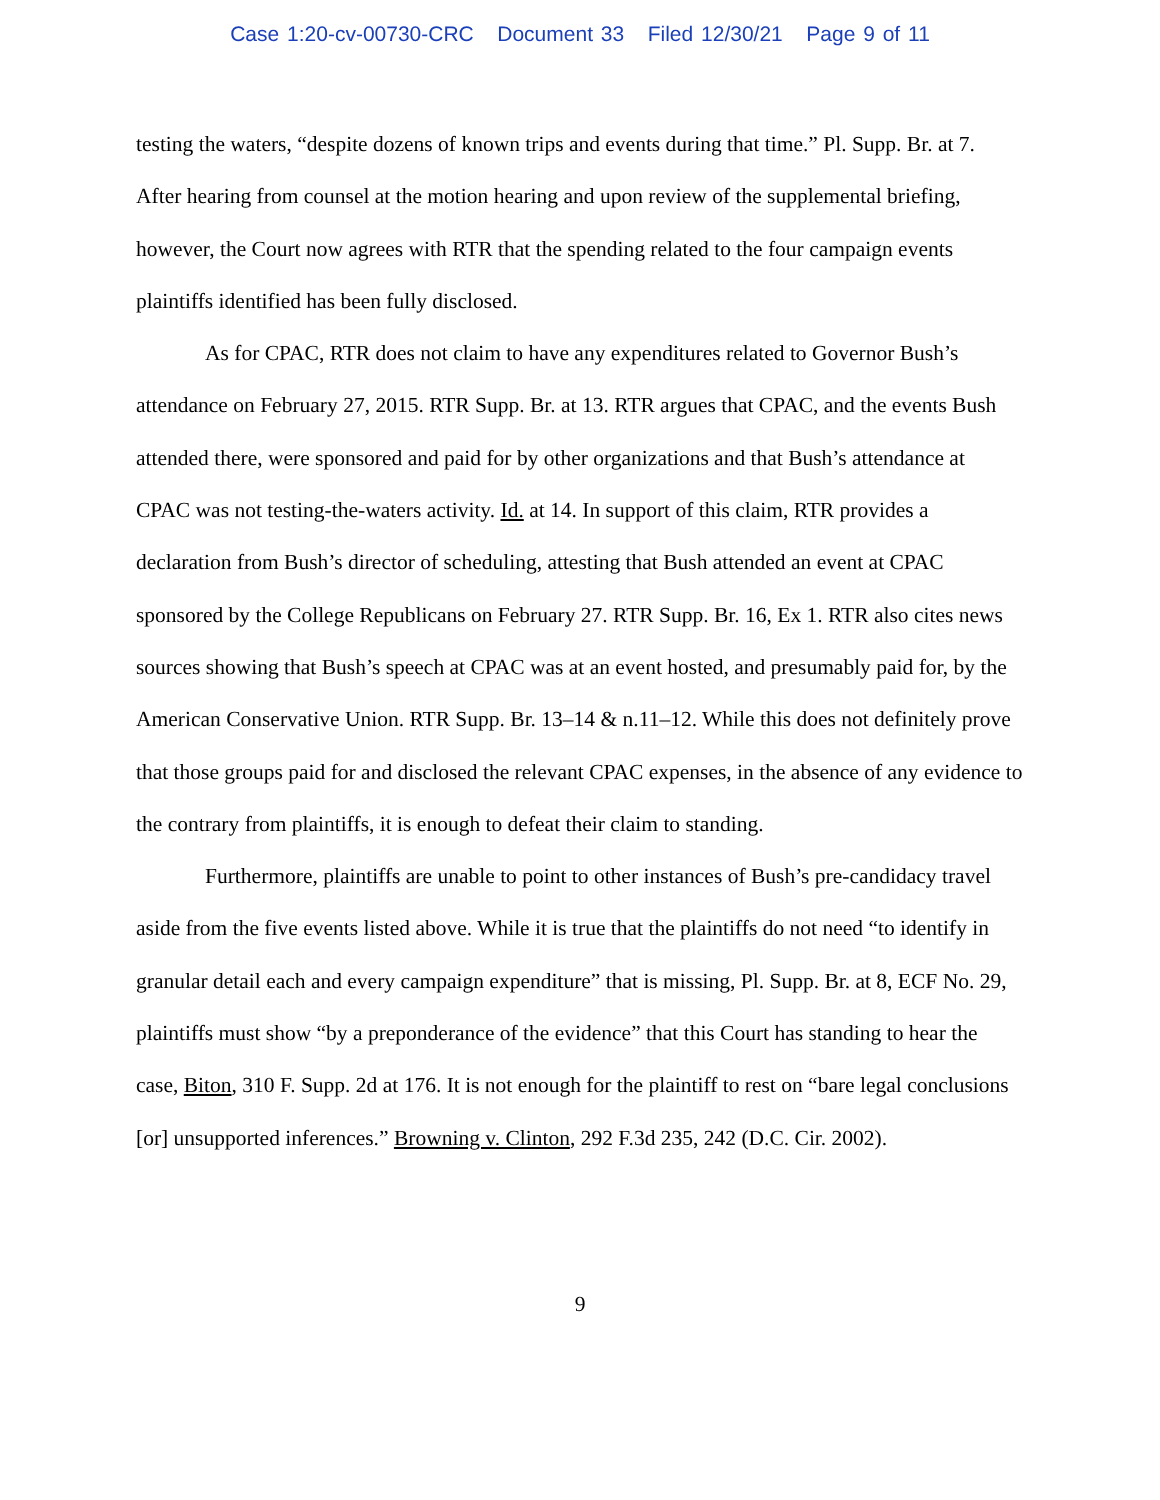Case 1:20-cv-00730-CRC Document 33 Filed 12/30/21 Page 9 of 11
testing the waters, “despite dozens of known trips and events during that time.” Pl. Supp. Br. at 7. After hearing from counsel at the motion hearing and upon review of the supplemental briefing, however, the Court now agrees with RTR that the spending related to the four campaign events plaintiffs identified has been fully disclosed.
As for CPAC, RTR does not claim to have any expenditures related to Governor Bush’s attendance on February 27, 2015. RTR Supp. Br. at 13. RTR argues that CPAC, and the events Bush attended there, were sponsored and paid for by other organizations and that Bush’s attendance at CPAC was not testing-the-waters activity. Id. at 14. In support of this claim, RTR provides a declaration from Bush’s director of scheduling, attesting that Bush attended an event at CPAC sponsored by the College Republicans on February 27. RTR Supp. Br. 16, Ex 1. RTR also cites news sources showing that Bush’s speech at CPAC was at an event hosted, and presumably paid for, by the American Conservative Union. RTR Supp. Br. 13–14 & n.11–12. While this does not definitely prove that those groups paid for and disclosed the relevant CPAC expenses, in the absence of any evidence to the contrary from plaintiffs, it is enough to defeat their claim to standing.
Furthermore, plaintiffs are unable to point to other instances of Bush’s pre-candidacy travel aside from the five events listed above. While it is true that the plaintiffs do not need “to identify in granular detail each and every campaign expenditure” that is missing, Pl. Supp. Br. at 8, ECF No. 29, plaintiffs must show “by a preponderance of the evidence” that this Court has standing to hear the case, Biton, 310 F. Supp. 2d at 176. It is not enough for the plaintiff to rest on “bare legal conclusions [or] unsupported inferences.” Browning v. Clinton, 292 F.3d 235, 242 (D.C. Cir. 2002).
9